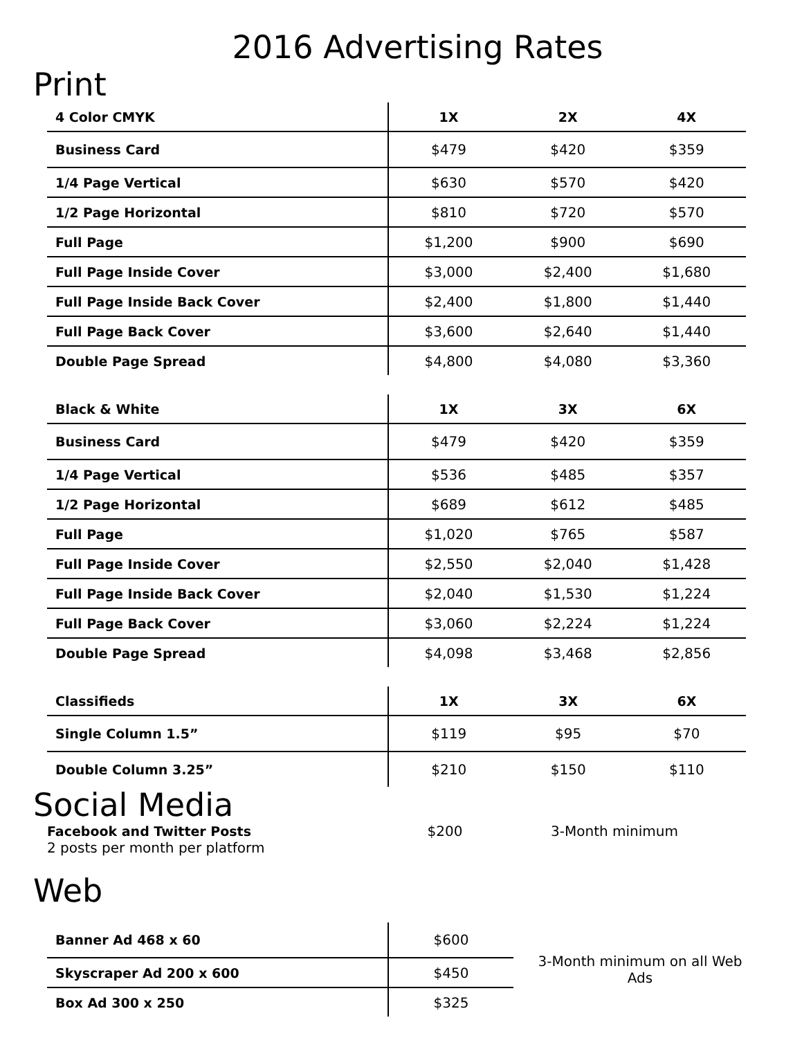2016 Advertising Rates
Print
| 4 Color CMYK | 1X | 2X | 4X |
| --- | --- | --- | --- |
| Business Card | $479 | $420 | $359 |
| 1/4 Page Vertical | $630 | $570 | $420 |
| 1/2 Page Horizontal | $810 | $720 | $570 |
| Full Page | $1,200 | $900 | $690 |
| Full Page Inside Cover | $3,000 | $2,400 | $1,680 |
| Full Page Inside Back Cover | $2,400 | $1,800 | $1,440 |
| Full Page Back Cover | $3,600 | $2,640 | $1,440 |
| Double Page Spread | $4,800 | $4,080 | $3,360 |
| Black & White | 1X | 3X | 6X |
| --- | --- | --- | --- |
| Business Card | $479 | $420 | $359 |
| 1/4 Page Vertical | $536 | $485 | $357 |
| 1/2 Page Horizontal | $689 | $612 | $485 |
| Full Page | $1,020 | $765 | $587 |
| Full Page Inside Cover | $2,550 | $2,040 | $1,428 |
| Full Page Inside Back Cover | $2,040 | $1,530 | $1,224 |
| Full Page Back Cover | $3,060 | $2,224 | $1,224 |
| Double Page Spread | $4,098 | $3,468 | $2,856 |
| Classifieds | 1X | 3X | 6X |
| --- | --- | --- | --- |
| Single Column 1.5” | $119 | $95 | $70 |
| Double Column 3.25” | $210 | $150 | $110 |
Social Media
Facebook and Twitter Posts
2 posts per month per platform
$200 3-Month minimum
Web
| Banner Ad 468 x 60 | $600 | 3-Month minimum on all Web Ads |
| Skyscraper Ad 200 x 600 | $450 | |
| Box Ad 300 x 250 | $325 | |